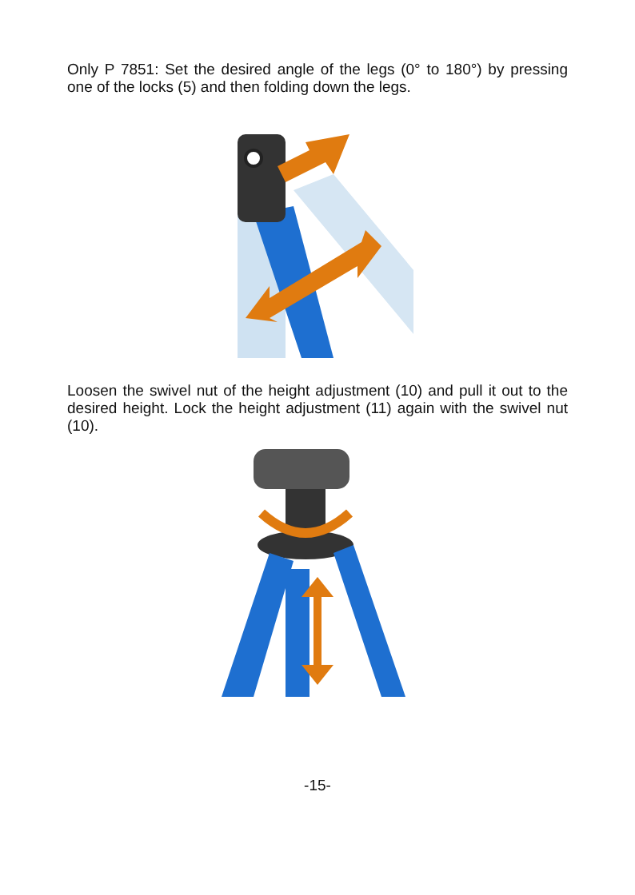Only P 7851: Set the desired angle of the legs (0° to 180°) by pressing one of the locks (5) and then folding down the legs.
Loosen the swivel nut of the height adjustment (10) and pull it out to the desired height. Lock the height adjustment (11) again with the swivel nut (10).
-15-